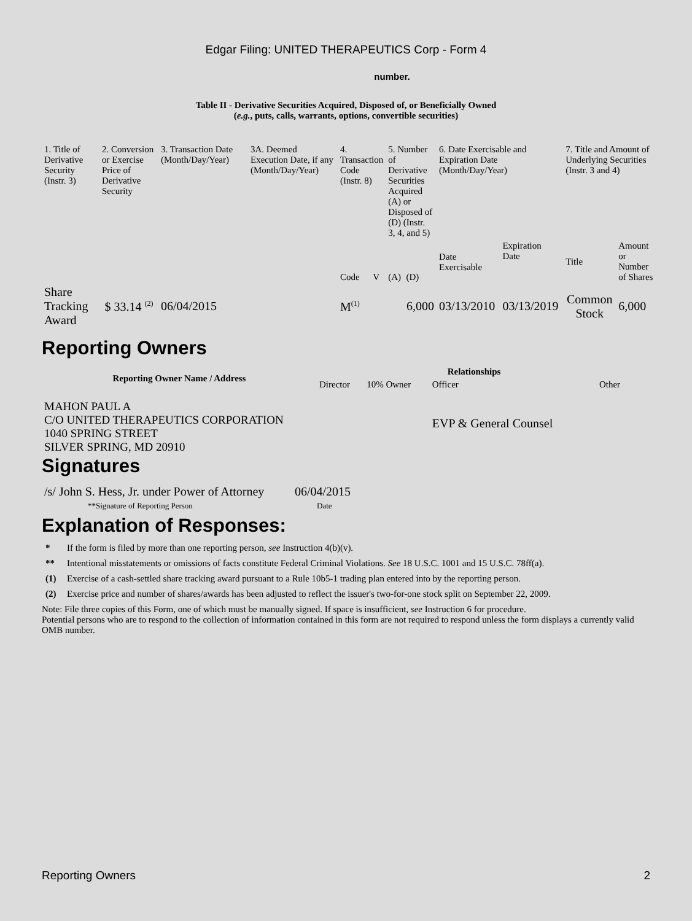Edgar Filing: UNITED THERAPEUTICS Corp - Form 4
number.
Table II - Derivative Securities Acquired, Disposed of, or Beneficially Owned
(e.g., puts, calls, warrants, options, convertible securities)
| 1. Title of Derivative Security (Instr. 3) | 2. Conversion or Exercise Price of Derivative Security | 3. Transaction Date (Month/Day/Year) | 3A. Deemed Execution Date, if any (Month/Day/Year) | 4. Transaction Code (Instr. 8) | | 5. Number of Derivative Securities Acquired (A) or Disposed of (D) (Instr. 3, 4, and 5) | | 6. Date Exercisable and Expiration Date (Month/Day/Year) | | 7. Title and Amount of Underlying Securities (Instr. 3 and 4) | |
| | | | | Code | V | (A) | (D) | Date Exercisable | Expiration Date | Title | Amount or Number of Shares |
| Share Tracking Award | $ 33.14 <sup>(2)</sup> | 06/04/2015 | | M<sup>(1)</sup> | | | 6,000 | 03/13/2010 | 03/13/2019 | Common Stock | 6,000 |
Reporting Owners
| Reporting Owner Name / Address | Relationships | | | |
| --- | --- | --- | --- | --- |
| | Director | 10% Owner | Officer | Other |
| MAHON PAUL A C/O UNITED THERAPEUTICS CORPORATION 1040 SPRING STREET SILVER SPRING, MD 20910 | | | EVP & General Counsel | |
Signatures
| /s/ John S. Hess, Jr. under Power of Attorney | 06/04/2015 |
| **Signature of Reporting Person | Date |
Explanation of Responses:
* If the form is filed by more than one reporting person, see Instruction 4(b)(v).
** Intentional misstatements or omissions of facts constitute Federal Criminal Violations. See 18 U.S.C. 1001 and 15 U.S.C. 78ff(a).
(1) Exercise of a cash-settled share tracking award pursuant to a Rule 10b5-1 trading plan entered into by the reporting person.
(2) Exercise price and number of shares/awards has been adjusted to reflect the issuer's two-for-one stock split on September 22, 2009.
Note: File three copies of this Form, one of which must be manually signed. If space is insufficient, see Instruction 6 for procedure.
Potential persons who are to respond to the collection of information contained in this form are not required to respond unless the form displays a currently valid OMB number.
Reporting Owners 2